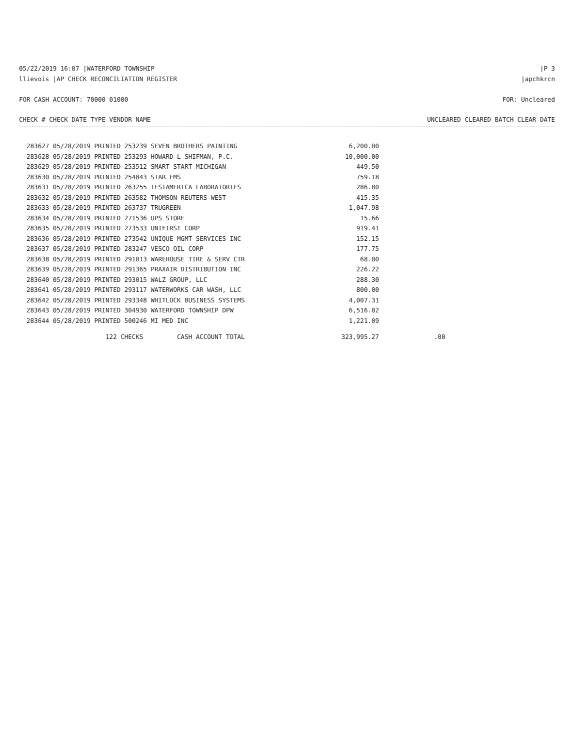05/22/2019 16:07 |WATERFORD TOWNSHIP |P 3
llievois |AP CHECK RECONCILIATION REGISTER |apchkrcn
FOR CASH ACCOUNT: 70000 01000 FOR: Uncleared
CHECK # CHECK DATE TYPE VENDOR NAME UNCLEARED CLEARED BATCH CLEAR DATE
| 283627 05/28/2019 PRINTED 253239 SEVEN BROTHERS PAINTING | 6,200.00 | |
| 283628 05/28/2019 PRINTED 253293 HOWARD L SHIFMAN, P.C. | 10,000.00 | |
| 283629 05/28/2019 PRINTED 253512 SMART START MICHIGAN | 449.50 | |
| 283630 05/28/2019 PRINTED 254843 STAR EMS | 759.18 | |
| 283631 05/28/2019 PRINTED 263255 TESTAMERICA LABORATORIES | 286.80 | |
| 283632 05/28/2019 PRINTED 263582 THOMSON REUTERS-WEST | 415.35 | |
| 283633 05/28/2019 PRINTED 263737 TRUGREEN | 1,047.98 | |
| 283634 05/28/2019 PRINTED 271536 UPS STORE | 15.66 | |
| 283635 05/28/2019 PRINTED 273533 UNIFIRST CORP | 919.41 | |
| 283636 05/28/2019 PRINTED 273542 UNIQUE MGMT SERVICES INC | 152.15 | |
| 283637 05/28/2019 PRINTED 283247 VESCO OIL CORP | 177.75 | |
| 283638 05/28/2019 PRINTED 291013 WAREHOUSE TIRE & SERV CTR | 68.00 | |
| 283639 05/28/2019 PRINTED 291365 PRAXAIR DISTRIBUTION INC | 226.22 | |
| 283640 05/28/2019 PRINTED 293015 WALZ GROUP, LLC | 288.30 | |
| 283641 05/28/2019 PRINTED 293117 WATERWORKS CAR WASH, LLC | 800.00 | |
| 283642 05/28/2019 PRINTED 293348 WHITLOCK BUSINESS SYSTEMS | 4,007.31 | |
| 283643 05/28/2019 PRINTED 304930 WATERFORD TOWNSHIP DPW | 6,516.02 | |
| 283644 05/28/2019 PRINTED 500246 MI MED INC | 1,221.09 | |
| 122 CHECKS CASH ACCOUNT TOTAL | 323,995.27 | .00 |